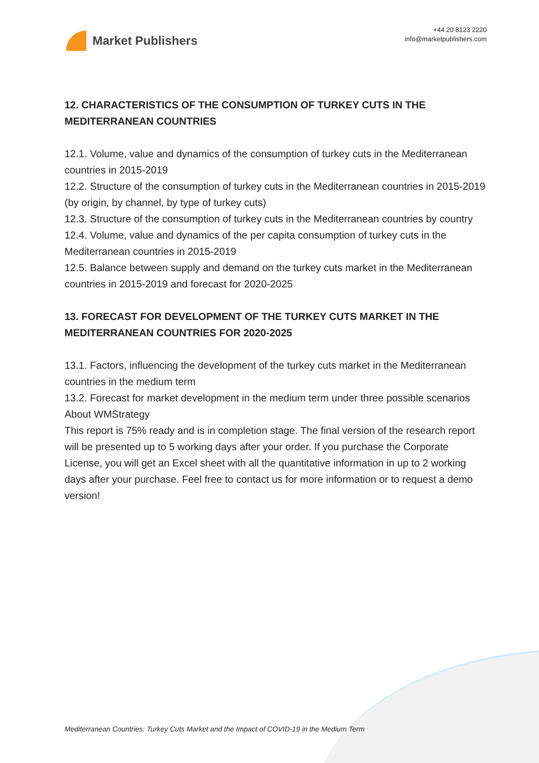Market Publishers
+44 20 8123 2220
info@marketpublishers.com
12. CHARACTERISTICS OF THE CONSUMPTION OF TURKEY CUTS IN THE MEDITERRANEAN COUNTRIES
12.1. Volume, value and dynamics of the consumption of turkey cuts in the Mediterranean countries in 2015-2019
12.2. Structure of the consumption of turkey cuts in the Mediterranean countries in 2015-2019 (by origin, by channel, by type of turkey cuts)
12.3. Structure of the consumption of turkey cuts in the Mediterranean countries by country
12.4. Volume, value and dynamics of the per capita consumption of turkey cuts in the Mediterranean countries in 2015-2019
12.5. Balance between supply and demand on the turkey cuts market in the Mediterranean countries in 2015-2019 and forecast for 2020-2025
13. FORECAST FOR DEVELOPMENT OF THE TURKEY CUTS MARKET IN THE MEDITERRANEAN COUNTRIES FOR 2020-2025
13.1. Factors, influencing the development of the turkey cuts market in the Mediterranean countries in the medium term
13.2. Forecast for market development in the medium term under three possible scenarios
About WMStrategy
This report is 75% ready and is in completion stage. The final version of the research report will be presented up to 5 working days after your order. If you purchase the Corporate License, you will get an Excel sheet with all the quantitative information in up to 2 working days after your purchase. Feel free to contact us for more information or to request a demo version!
Mediterranean Countries: Turkey Cuts Market and the Impact of COVID-19 in the Medium Term